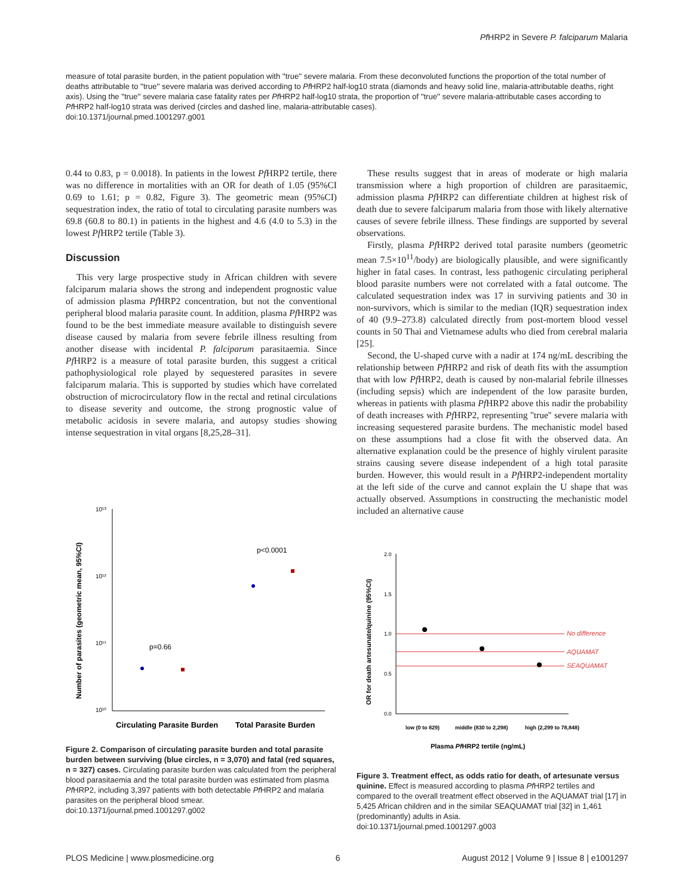Pf HRP2 in Severe P. falciparum Malaria
measure of total parasite burden, in the patient population with ''true'' severe malaria. From these deconvoluted functions the proportion of the total number of deaths attributable to ''true'' severe malaria was derived according to Pf HRP2 half-log10 strata (diamonds and heavy solid line, malaria-attributable deaths, right axis). Using the ''true'' severe malaria case fatality rates per Pf HRP2 half-log10 strata, the proportion of ''true'' severe malaria-attributable cases according to Pf HRP2 half-log10 strata was derived (circles and dashed line, malaria-attributable cases).
doi:10.1371/journal.pmed.1001297.g001
0.44 to 0.83, p = 0.0018). In patients in the lowest Pf HRP2 tertile, there was no difference in mortalities with an OR for death of 1.05 (95%CI 0.69 to 1.61; p = 0.82, Figure 3). The geometric mean (95%CI) sequestration index, the ratio of total to circulating parasite numbers was 69.8 (60.8 to 80.1) in patients in the highest and 4.6 (4.0 to 5.3) in the lowest Pf HRP2 tertile (Table 3).
Discussion
This very large prospective study in African children with severe falciparum malaria shows the strong and independent prognostic value of admission plasma Pf HRP2 concentration, but not the conventional peripheral blood malaria parasite count. In addition, plasma Pf HRP2 was found to be the best immediate measure available to distinguish severe disease caused by malaria from severe febrile illness resulting from another disease with incidental P. falciparum parasitaemia. Since Pf HRP2 is a measure of total parasite burden, this suggest a critical pathophysiological role played by sequestered parasites in severe falciparum malaria. This is supported by studies which have correlated obstruction of microcirculatory flow in the rectal and retinal circulations to disease severity and outcome, the strong prognostic value of metabolic acidosis in severe malaria, and autopsy studies showing intense sequestration in vital organs [8,25,28–31].
These results suggest that in areas of moderate or high malaria transmission where a high proportion of children are parasitaemic, admission plasma Pf HRP2 can differentiate children at highest risk of death due to severe falciparum malaria from those with likely alternative causes of severe febrile illness. These findings are supported by several observations.
Firstly, plasma Pf HRP2 derived total parasite numbers (geometric mean 7.5×10<sup>11</sup>/body) are biologically plausible, and were significantly higher in fatal cases. In contrast, less pathogenic circulating peripheral blood parasite numbers were not correlated with a fatal outcome. The calculated sequestration index was 17 in surviving patients and 30 in non-survivors, which is similar to the median (IQR) sequestration index of 40 (9.9–273.8) calculated directly from post-mortem blood vessel counts in 50 Thai and Vietnamese adults who died from cerebral malaria [25].
Second, the U-shaped curve with a nadir at 174 ng/mL describing the relationship between Pf HRP2 and risk of death fits with the assumption that with low Pf HRP2, death is caused by non-malarial febrile illnesses (including sepsis) which are independent of the low parasite burden, whereas in patients with plasma Pf HRP2 above this nadir the probability of death increases with Pf HRP2, representing ''true'' severe malaria with increasing sequestered parasite burdens. The mechanistic model based on these assumptions had a close fit with the observed data. An alternative explanation could be the presence of highly virulent parasite strains causing severe disease independent of a high total parasite burden. However, this would result in a Pf HRP2-independent mortality at the left side of the curve and cannot explain the U shape that was actually observed. Assumptions in constructing the mechanistic model included an alternative cause
Number of parasites (geometric mean, 95%CI)
10¹³
10¹²
10¹¹
10¹⁰
p=0.66
p<0.0001
Circulating Parasite Burden
Total Parasite Burden
Figure 2. Comparison of circulating parasite burden and total parasite burden between surviving (blue circles, n = 3,070) and fatal (red squares, n = 327) cases. Circulating parasite burden was calculated from the peripheral blood parasitaemia and the total parasite burden was estimated from plasma Pf HRP2, including 3,397 patients with both detectable Pf HRP2 and malaria parasites on the peripheral blood smear.
doi:10.1371/journal.pmed.1001297.g002
OR for death artesunate/quinine (95%CI)
2.0
1.5
1.0
0.5
0.0
No difference
AQUAMAT
SEAQUAMAT
low (0 to 829)
middle (830 to 2,298)
high (2,299 to 78,848)
Plasma PfHRP2 tertile (ng/mL)
Figure 3. Treatment effect, as odds ratio for death, of artesunate versus quinine. Effect is measured according to plasma Pf HRP2 tertiles and compared to the overall treatment effect observed in the AQUAMAT trial [17] in 5,425 African children and in the similar SEAQUAMAT trial [32] in 1,461 (predominantly) adults in Asia.
doi:10.1371/journal.pmed.1001297.g003
PLOS Medicine | www.plosmedicine.org 6 August 2012 | Volume 9 | Issue 8 | e1001297